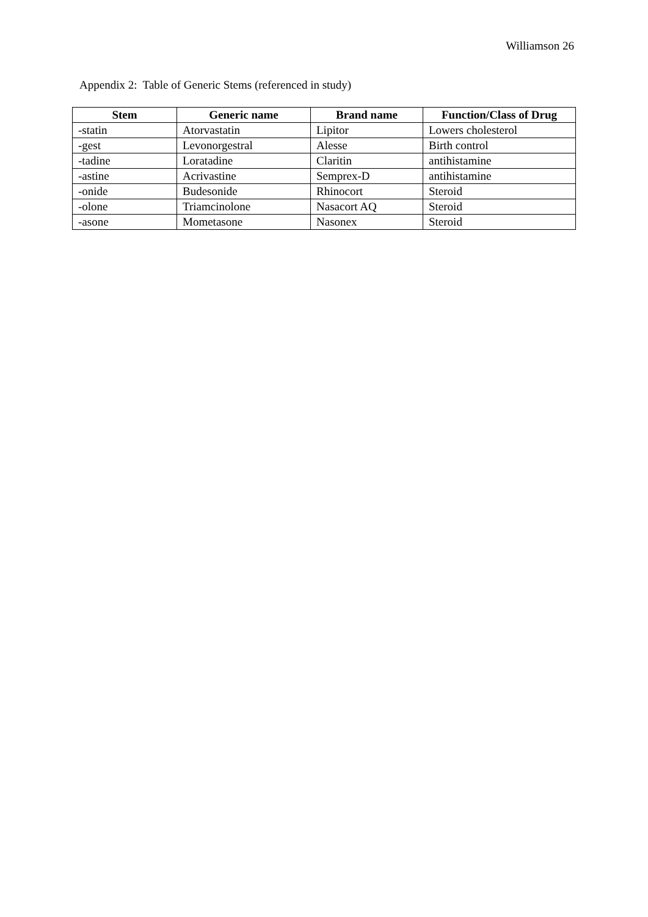Williamson 26
Appendix 2: Table of Generic Stems (referenced in study)
| Stem | Generic name | Brand name | Function/Class of Drug |
| --- | --- | --- | --- |
| -statin | Atorvastatin | Lipitor | Lowers cholesterol |
| -gest | Levonorgestral | Alesse | Birth control |
| -tadine | Loratadine | Claritin | antihistamine |
| -astine | Acrivastine | Semprex-D | antihistamine |
| -onide | Budesonide | Rhinocort | Steroid |
| -olone | Triamcinolone | Nasacort AQ | Steroid |
| -asone | Mometasone | Nasonex | Steroid |